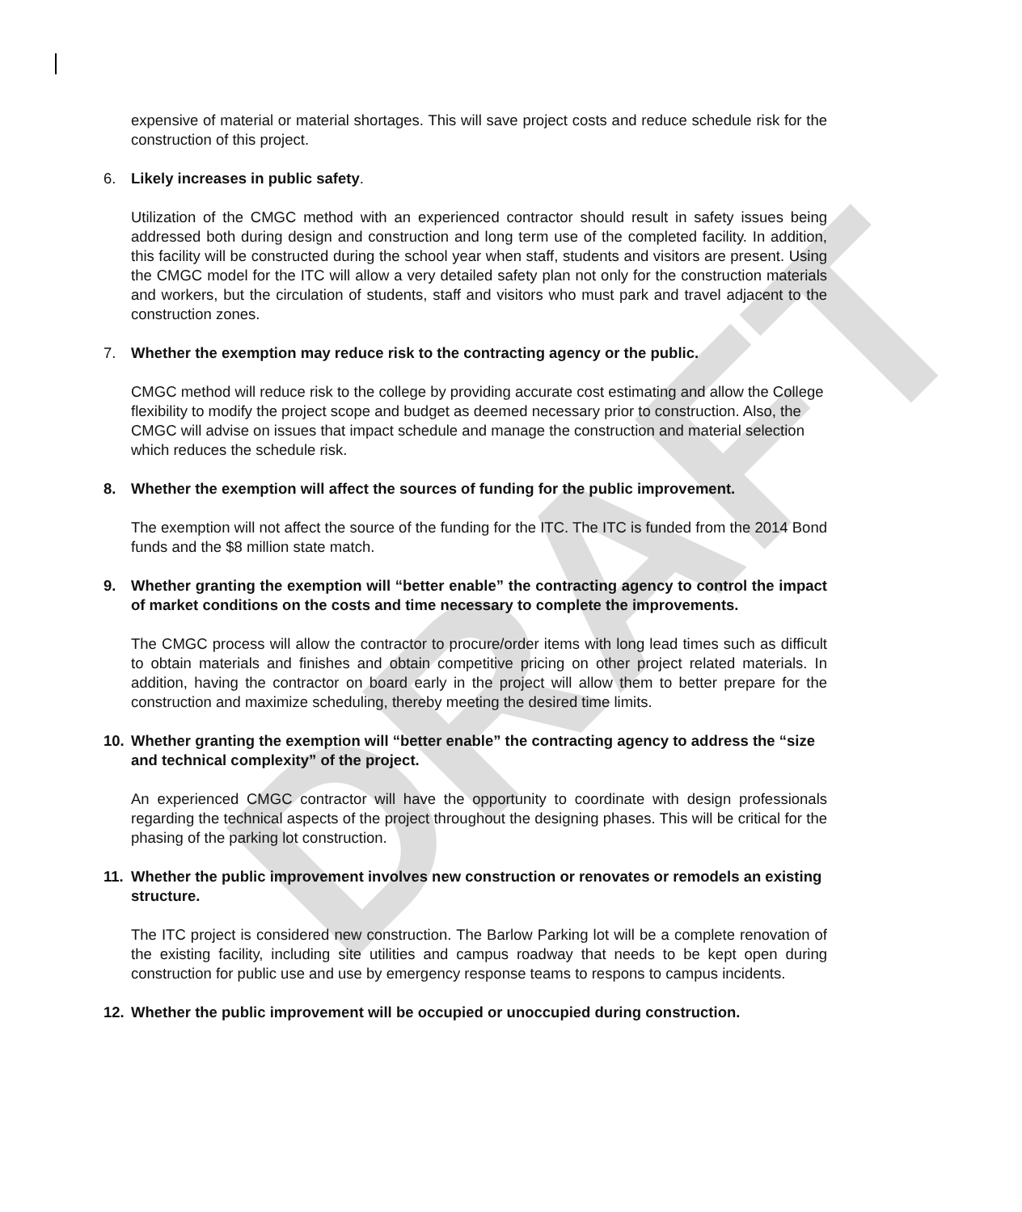DRAFT
expensive of material or material shortages. This will save project costs and reduce schedule risk for the construction of this project.
6. Likely increases in public safety.
Utilization of the CMGC method with an experienced contractor should result in safety issues being addressed both during design and construction and long term use of the completed facility. In addition, this facility will be constructed during the school year when staff, students and visitors are present. Using the CMGC model for the ITC will allow a very detailed safety plan not only for the construction materials and workers, but the circulation of students, staff and visitors who must park and travel adjacent to the construction zones.
7. Whether the exemption may reduce risk to the contracting agency or the public.
CMGC method will reduce risk to the college by providing accurate cost estimating and allow the College flexibility to modify the project scope and budget as deemed necessary prior to construction. Also, the CMGC will advise on issues that impact schedule and manage the construction and material selection which reduces the schedule risk.
8. Whether the exemption will affect the sources of funding for the public improvement.
The exemption will not affect the source of the funding for the ITC. The ITC is funded from the 2014 Bond funds and the $8 million state match.
9. Whether granting the exemption will “better enable” the contracting agency to control the impact of market conditions on the costs and time necessary to complete the improvements.
The CMGC process will allow the contractor to procure/order items with long lead times such as difficult to obtain materials and finishes and obtain competitive pricing on other project related materials. In addition, having the contractor on board early in the project will allow them to better prepare for the construction and maximize scheduling, thereby meeting the desired time limits.
10. Whether granting the exemption will “better enable” the contracting agency to address the “size and technical complexity” of the project.
An experienced CMGC contractor will have the opportunity to coordinate with design professionals regarding the technical aspects of the project throughout the designing phases. This will be critical for the phasing of the parking lot construction.
11. Whether the public improvement involves new construction or renovates or remodels an existing structure.
The ITC project is considered new construction. The Barlow Parking lot will be a complete renovation of the existing facility, including site utilities and campus roadway that needs to be kept open during construction for public use and use by emergency response teams to respons to campus incidents.
12. Whether the public improvement will be occupied or unoccupied during construction.